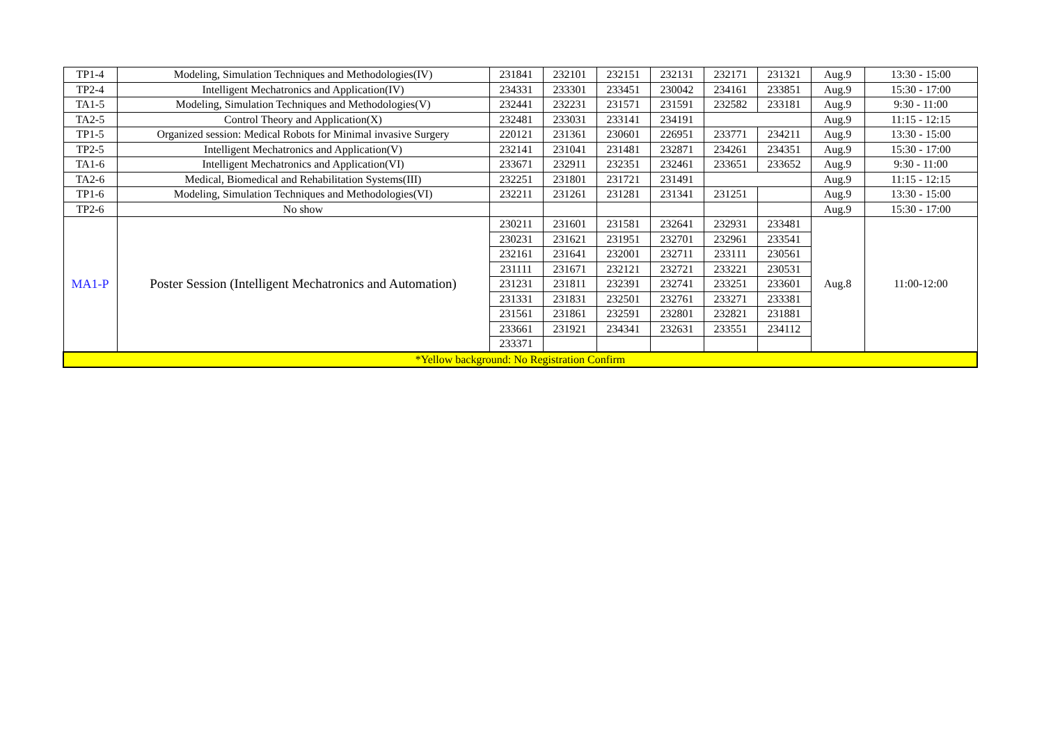| TP1-4 | Modeling, Simulation Techniques and Methodologies(IV) | 231841 | 232101 | 232151 | 232131 | 232171 | 231321 | Aug.9 | 13:30 - 15:00 |
| TP2-4 | Intelligent Mechatronics and Application(IV) | 234331 | 233301 | 233451 | 230042 | 234161 | 233851 | Aug.9 | 15:30 - 17:00 |
| TA1-5 | Modeling, Simulation Techniques and Methodologies(V) | 232441 | 232231 | 231571 | 231591 | 232582 | 233181 | Aug.9 | 9:30 - 11:00 |
| TA2-5 | Control Theory and Application(X) | 232481 | 233031 | 233141 | 234191 | | | Aug.9 | 11:15 - 12:15 |
| TP1-5 | Organized session: Medical Robots for Minimal invasive Surgery | 220121 | 231361 | 230601 | 226951 | 233771 | 234211 | Aug.9 | 13:30 - 15:00 |
| TP2-5 | Intelligent Mechatronics and Application(V) | 232141 | 231041 | 231481 | 232871 | 234261 | 234351 | Aug.9 | 15:30 - 17:00 |
| TA1-6 | Intelligent Mechatronics and Application(VI) | 233671 | 232911 | 232351 | 232461 | 233651 | 233652 | Aug.9 | 9:30 - 11:00 |
| TA2-6 | Medical, Biomedical and Rehabilitation Systems(III) | 232251 | 231801 | 231721 | 231491 | | | Aug.9 | 11:15 - 12:15 |
| TP1-6 | Modeling, Simulation Techniques and Methodologies(VI) | 232211 | 231261 | 231281 | 231341 | 231251 | | Aug.9 | 13:30 - 15:00 |
| TP2-6 | No show | | | | | | | Aug.9 | 15:30 - 17:00 |
| MA1-P | Poster Session (Intelligent Mechatronics and Automation) | 230211 | 231601 | 231581 | 232641 | 232931 | 233481 | Aug.8 | 11:00-12:00 |
| | | 230231 | 231621 | 231951 | 232701 | 232961 | 233541 | | |
| | | 232161 | 231641 | 232001 | 232711 | 233111 | 230561 | | |
| | | 231111 | 231671 | 232121 | 232721 | 233221 | 230531 | | |
| | | 231231 | 231811 | 232391 | 232741 | 233251 | 233601 | | |
| | | 231331 | 231831 | 232501 | 232761 | 233271 | 233381 | | |
| | | 231561 | 231861 | 232591 | 232801 | 232821 | 231881 | | |
| | | 233661 | 231921 | 234341 | 232631 | 233551 | 234112 | | |
| | | 233371 | | | | | | | |
| *Yellow background: No Registration Confirm | | | | | | | | | |